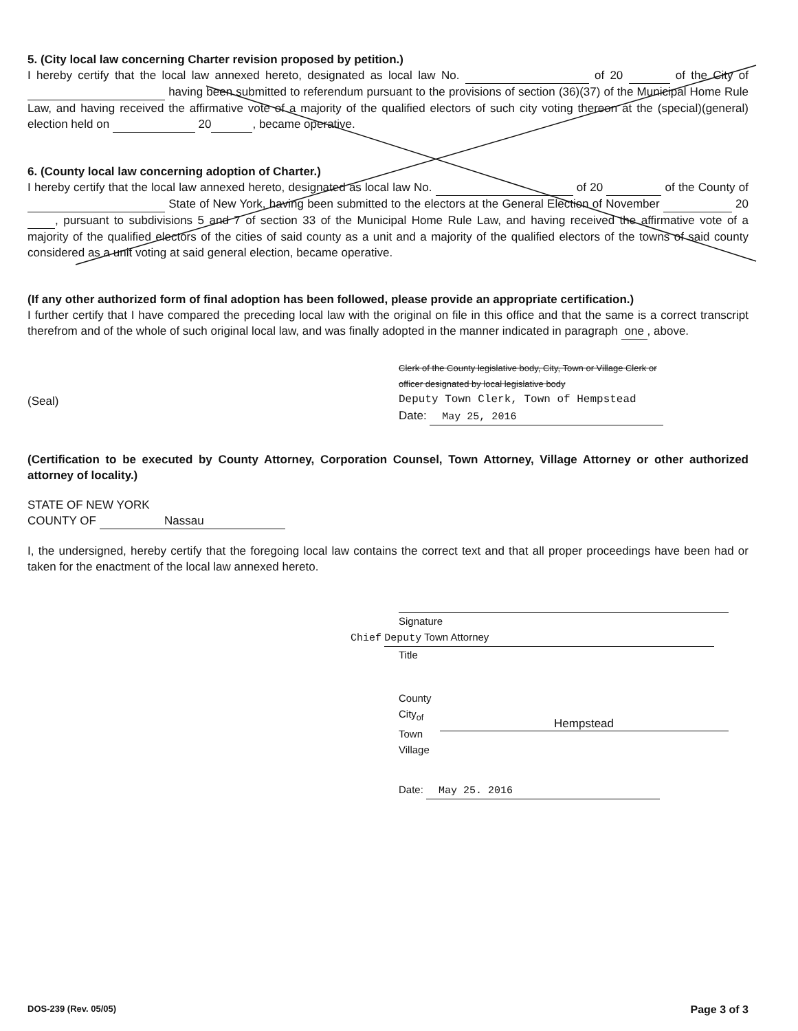5. (City local law concerning Charter revision proposed by petition.)
I hereby certify that the local law annexed hereto, designated as local law No. of 20 of the City of having been submitted to referendum pursuant to the provisions of section (36)(37) of the Municipal Home Rule Law, and having received the affirmative vote of a majority of the qualified electors of such city voting thereon at the (special)(general) election held on 20 , became operative.
6. (County local law concerning adoption of Charter.)
I hereby certify that the local law annexed hereto, designated as local law No. of 20 of the County of State of New York, having been submitted to the electors at the General Election of November 20 , pursuant to subdivisions 5 and 7 of section 33 of the Municipal Home Rule Law, and having received the affirmative vote of a majority of the qualified electors of the cities of said county as a unit and a majority of the qualified electors of the towns of said county considered as a unit voting at said general election, became operative.
(If any other authorized form of final adoption has been followed, please provide an appropriate certification.)
I further certify that I have compared the preceding local law with the original on file in this office and that the same is a correct transcript therefrom and of the whole of such original local law, and was finally adopted in the manner indicated in paragraph one , above.
(Seal)
Clerk of the County legislative body, City, Town or Village Clerk or
officer designated by local legislative body
Deputy Town Clerk, Town of Hempstead
Date: May 25, 2016
(Certification to be executed by County Attorney, Corporation Counsel, Town Attorney, Village Attorney or other authorized attorney of locality.)
STATE OF NEW YORK
COUNTY OF Nassau
I, the undersigned, hereby certify that the foregoing local law contains the correct text and that all proper proceedings have been had or taken for the enactment of the local law annexed hereto.
Signature
Chief Deputy Town Attorney
Title
County
City<sub>of</sub>
Town
Village
Hempstead
Date: May 25. 2016
DOS-239 (Rev. 05/05) Page 3 of 3